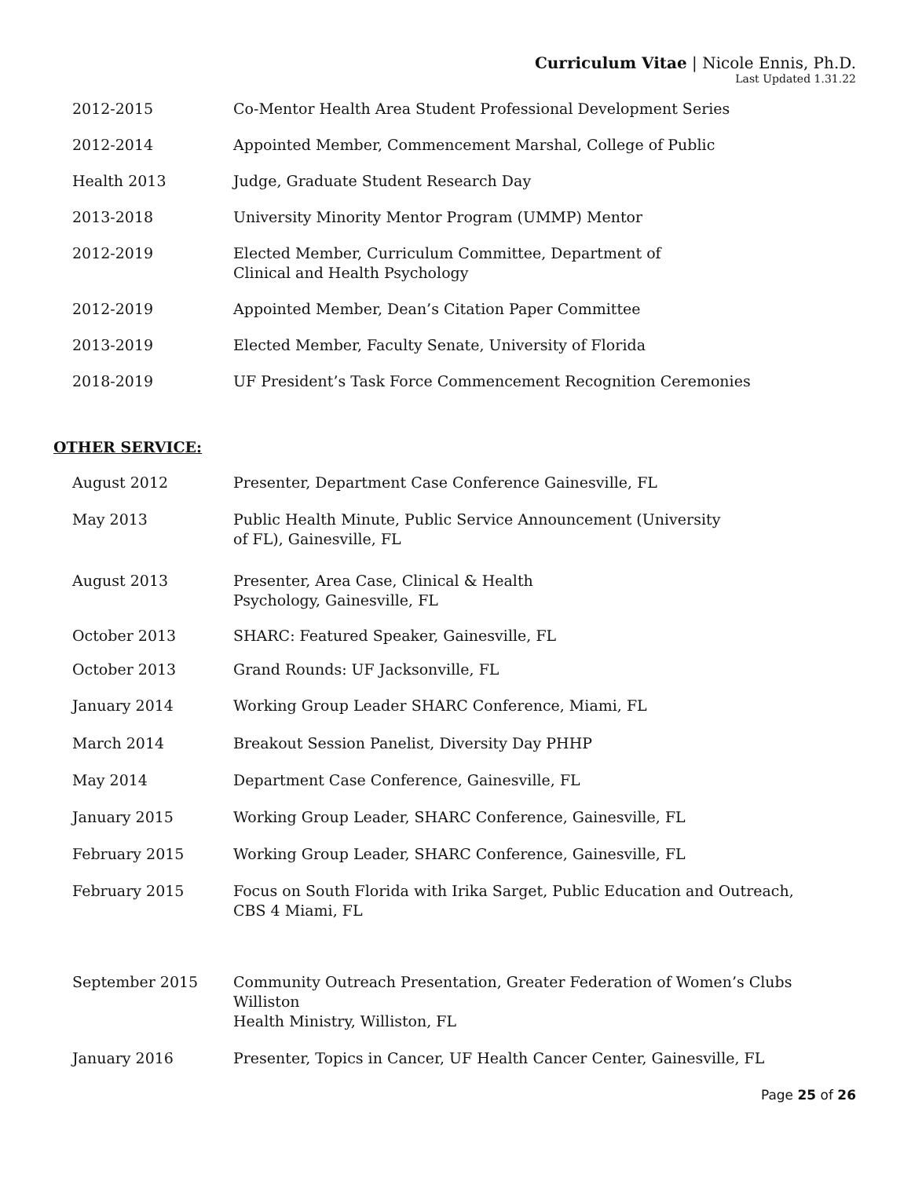Curriculum Vitae | Nicole Ennis, Ph.D.
Last Updated 1.31.22
2012-2015 Co-Mentor Health Area Student Professional Development Series
2012-2014 Appointed Member, Commencement Marshal, College of Public
Health 2013 Judge, Graduate Student Research Day
2013-2018 University Minority Mentor Program (UMMP) Mentor
2012-2019 Elected Member, Curriculum Committee, Department of
Clinical and Health Psychology
2012-2019 Appointed Member, Dean’s Citation Paper Committee
2013-2019 Elected Member, Faculty Senate, University of Florida
2018-2019 UF President’s Task Force Commencement Recognition Ceremonies
OTHER SERVICE:
August 2012 Presenter, Department Case Conference Gainesville, FL
May 2013 Public Health Minute, Public Service Announcement (University
of FL), Gainesville, FL
August 2013 Presenter, Area Case, Clinical & Health
Psychology, Gainesville, FL
October 2013 SHARC: Featured Speaker, Gainesville, FL
October 2013 Grand Rounds: UF Jacksonville, FL
January 2014 Working Group Leader SHARC Conference, Miami, FL
March 2014 Breakout Session Panelist, Diversity Day PHHP
May 2014 Department Case Conference, Gainesville, FL
January 2015 Working Group Leader, SHARC Conference, Gainesville, FL
February 2015 Working Group Leader, SHARC Conference, Gainesville, FL
February 2015 Focus on South Florida with Irika Sarget, Public Education and Outreach,
CBS 4 Miami, FL
September 2015 Community Outreach Presentation, Greater Federation of Women’s Clubs Williston
Health Ministry, Williston, FL
January 2016 Presenter, Topics in Cancer, UF Health Cancer Center, Gainesville, FL
Page 25 of 26